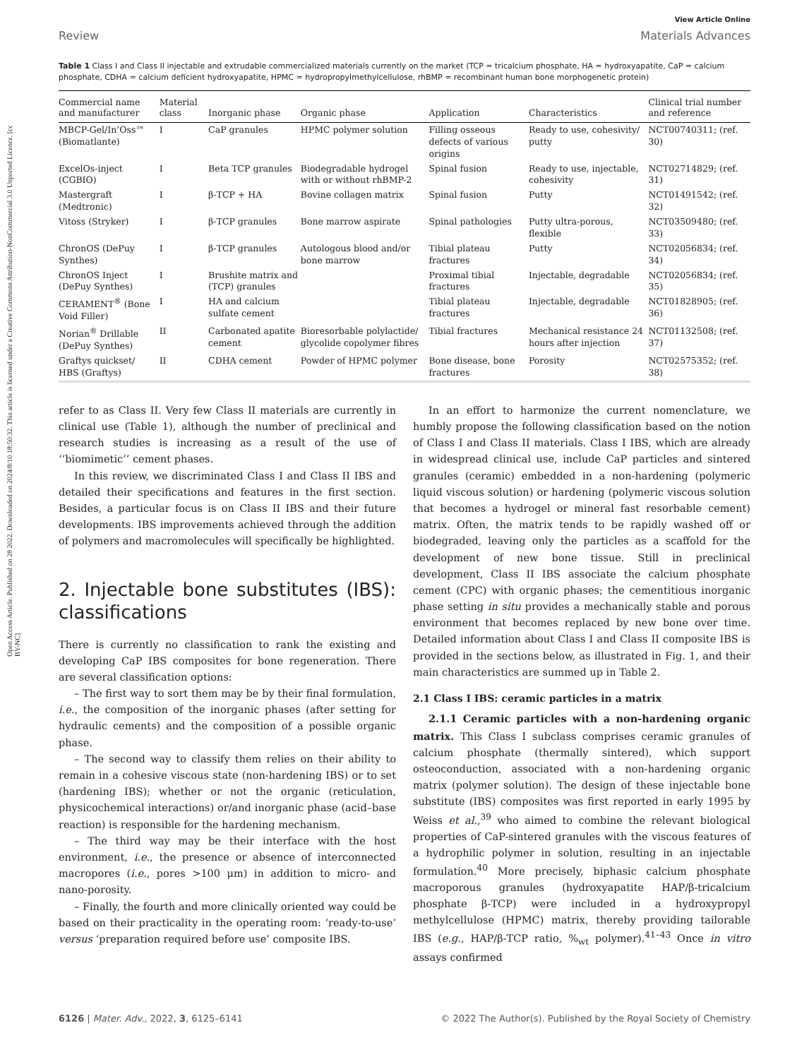Open Access Article. Published on 28 2022. Downloaded on 2024/8/10 18:50:32. This article is licensed under a Creative Commons Attribution-NonCommercial 3.0 Unported Licence. [cc BY-NC]
View Article Online
Review Materials Advances
Table 1 Class I and Class II injectable and extrudable commercialized materials currently on the market (TCP = tricalcium phosphate, HA = hydroxyapatite, CaP = calcium phosphate, CDHA = calcium deficient hydroxyapatite, HPMC = hydropropylmethylcellulose, rhBMP = recombinant human bone morphogenetic protein)
| Commercial name and manufacturer | Material class | Inorganic phase | Organic phase | Application | Characteristics | Clinical trial number and reference |
| --- | --- | --- | --- | --- | --- | --- |
| MBCP-Gel/In’Oss™ (Biomatlante) | I | CaP granules | HPMC polymer solution | Filling osseous defects of various origins | Ready to use, cohesivity/ putty | NCT00740311; (ref. 30) |
| ExcelOs-inject (CGBIO) | I | Beta TCP granules | Biodegradable hydrogel with or without rhBMP-2 | Spinal fusion | Ready to use, injectable, cohesivity | NCT02714829; (ref. 31) |
| Mastergraft (Medtronic) | I | β-TCP + HA | Bovine collagen matrix | Spinal fusion | Putty | NCT01491542; (ref. 32) |
| Vitoss (Stryker) | I | β-TCP granules | Bone marrow aspirate | Spinal pathologies | Putty ultra-porous, flexible | NCT03509480; (ref. 33) |
| ChronOS (DePuy Synthes) | I | β-TCP granules | Autologous blood and/or bone marrow | Tibial plateau fractures | Putty | NCT02056834; (ref. 34) |
| ChronOS Inject (DePuy Synthes) | I | Brushite matrix and (TCP) granules | | Proximal tibial fractures | Injectable, degradable | NCT02056834; (ref. 35) |
| CERAMENT<sup>®</sup> (Bone Void Filler) | I | HA and calcium sulfate cement | | Tibial plateau fractures | Injectable, degradable | NCT01828905; (ref. 36) |
| Norian<sup>®</sup> Drillable (DePuy Synthes) | II | Carbonated apatite cement | Bioresorbable polylactide/ glycolide copolymer fibres | Tibial fractures | Mechanical resistance 24 hours after injection | NCT01132508; (ref. 37) |
| Graftys quickset/ HBS (Graftys) | II | CDHA cement | Powder of HPMC polymer | Bone disease, bone fractures | Porosity | NCT02575352; (ref. 38) |
refer to as Class II. Very few Class II materials are currently in clinical use (Table 1), although the number of preclinical and research studies is increasing as a result of the use of ‘‘biomimetic’’ cement phases.
In this review, we discriminated Class I and Class II IBS and detailed their specifications and features in the first section. Besides, a particular focus is on Class II IBS and their future developments. IBS improvements achieved through the addition of polymers and macromolecules will specifically be highlighted.
2. Injectable bone substitutes (IBS): classifications
There is currently no classification to rank the existing and developing CaP IBS composites for bone regeneration. There are several classification options:
– The first way to sort them may be by their final formulation, i.e., the composition of the inorganic phases (after setting for hydraulic cements) and the composition of a possible organic phase.
– The second way to classify them relies on their ability to remain in a cohesive viscous state (non-hardening IBS) or to set (hardening IBS); whether or not the organic (reticulation, physicochemical interactions) or/and inorganic phase (acid–base reaction) is responsible for the hardening mechanism.
– The third way may be their interface with the host environment, i.e., the presence or absence of interconnected macropores (i.e., pores >100 μm) in addition to micro- and nano-porosity.
– Finally, the fourth and more clinically oriented way could be based on their practicality in the operating room: ‘ready-to-use’ versus ‘preparation required before use’ composite IBS.
In an effort to harmonize the current nomenclature, we humbly propose the following classification based on the notion of Class I and Class II materials. Class I IBS, which are already in widespread clinical use, include CaP particles and sintered granules (ceramic) embedded in a non-hardening (polymeric liquid viscous solution) or hardening (polymeric viscous solution that becomes a hydrogel or mineral fast resorbable cement) matrix. Often, the matrix tends to be rapidly washed off or biodegraded, leaving only the particles as a scaffold for the development of new bone tissue. Still in preclinical development, Class II IBS associate the calcium phosphate cement (CPC) with organic phases; the cementitious inorganic phase setting in situ provides a mechanically stable and porous environment that becomes replaced by new bone over time. Detailed information about Class I and Class II composite IBS is provided in the sections below, as illustrated in Fig. 1, and their main characteristics are summed up in Table 2.
2.1 Class I IBS: ceramic particles in a matrix
2.1.1 Ceramic particles with a non-hardening organic matrix. This Class I subclass comprises ceramic granules of calcium phosphate (thermally sintered), which support osteoconduction, associated with a non-hardening organic matrix (polymer solution). The design of these injectable bone substitute (IBS) composites was first reported in early 1995 by Weiss et al.,<sup>39</sup> who aimed to combine the relevant biological properties of CaP-sintered granules with the viscous features of a hydrophilic polymer in solution, resulting in an injectable formulation.<sup>40</sup> More precisely, biphasic calcium phosphate macroporous granules (hydroxyapatite HAP/β-tricalcium phosphate β-TCP) were included in a hydroxypropyl methylcellulose (HPMC) matrix, thereby providing tailorable IBS (e.g., HAP/β-TCP ratio, %<sub>wt</sub> polymer).<sup>41–43</sup> Once in vitro assays confirmed
6126 | Mater. Adv., 2022, 3, 6125–6141 © 2022 The Author(s). Published by the Royal Society of Chemistry